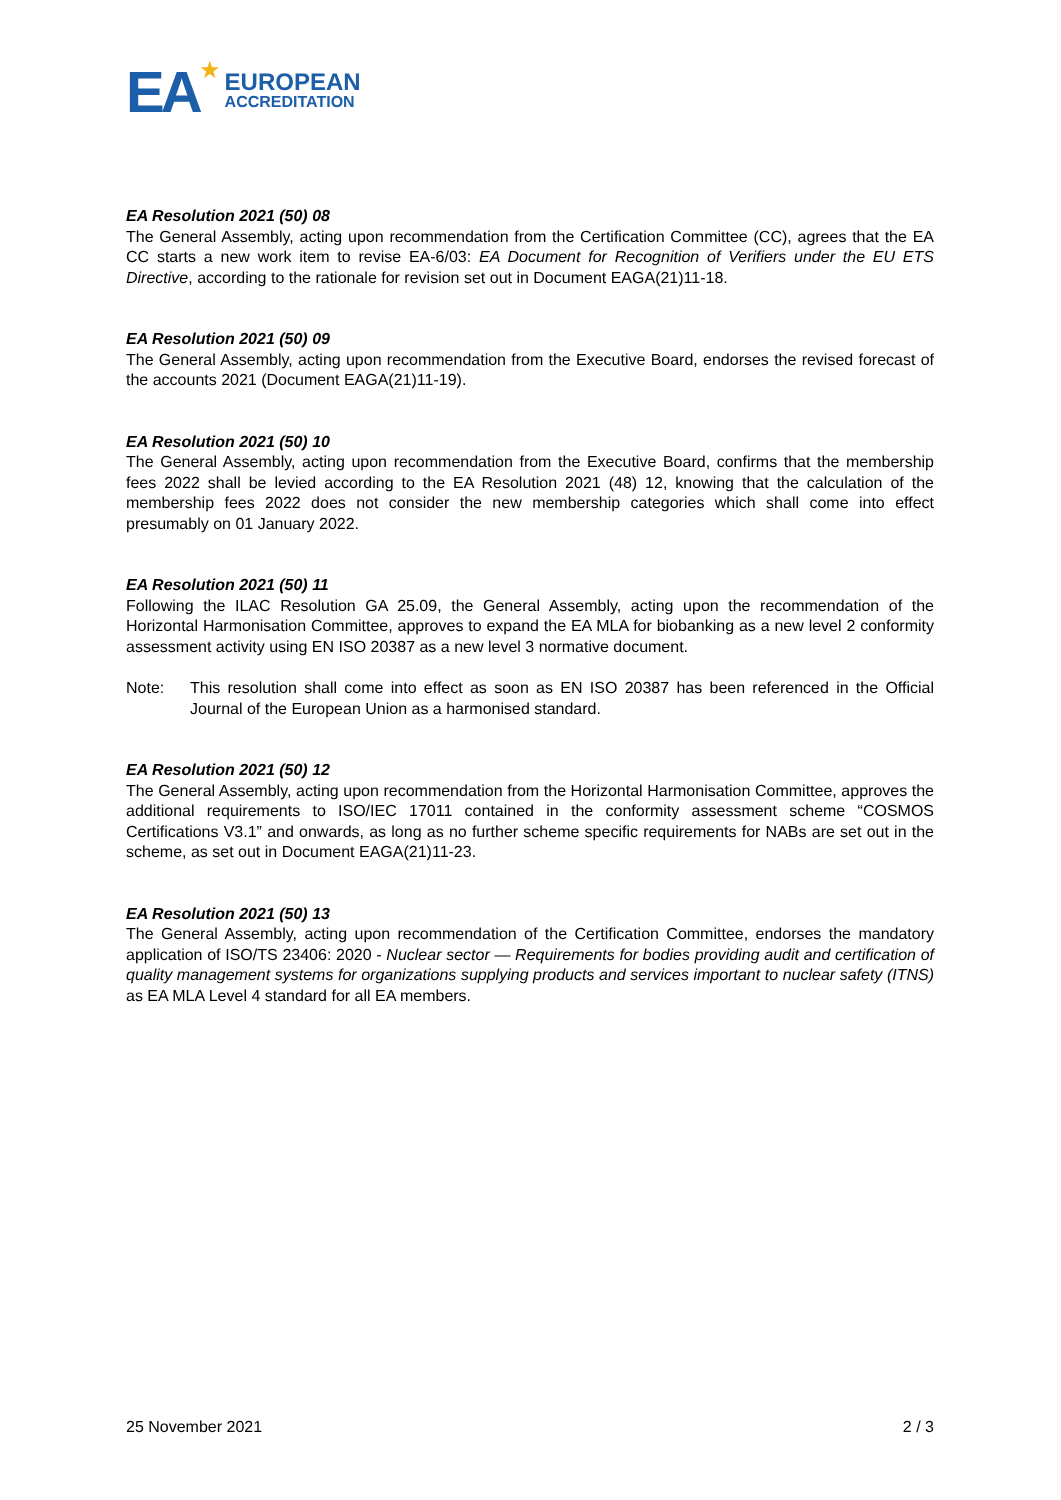EA ★
EUROPEAN
ACCREDITATION
EA Resolution 2021 (50) 08
The General Assembly, acting upon recommendation from the Certification Committee (CC), agrees that the EA CC starts a new work item to revise EA-6/03: EA Document for Recognition of Verifiers under the EU ETS Directive, according to the rationale for revision set out in Document EAGA(21)11-18.
EA Resolution 2021 (50) 09
The General Assembly, acting upon recommendation from the Executive Board, endorses the revised forecast of the accounts 2021 (Document EAGA(21)11-19).
EA Resolution 2021 (50) 10
The General Assembly, acting upon recommendation from the Executive Board, confirms that the membership fees 2022 shall be levied according to the EA Resolution 2021 (48) 12, knowing that the calculation of the membership fees 2022 does not consider the new membership categories which shall come into effect presumably on 01 January 2022.
EA Resolution 2021 (50) 11
Following the ILAC Resolution GA 25.09, the General Assembly, acting upon the recommendation of the Horizontal Harmonisation Committee, approves to expand the EA MLA for biobanking as a new level 2 conformity assessment activity using EN ISO 20387 as a new level 3 normative document.
Note: This resolution shall come into effect as soon as EN ISO 20387 has been referenced in the Official Journal of the European Union as a harmonised standard.
EA Resolution 2021 (50) 12
The General Assembly, acting upon recommendation from the Horizontal Harmonisation Committee, approves the additional requirements to ISO/IEC 17011 contained in the conformity assessment scheme “COSMOS Certifications V3.1” and onwards, as long as no further scheme specific requirements for NABs are set out in the scheme, as set out in Document EAGA(21)11-23.
EA Resolution 2021 (50) 13
The General Assembly, acting upon recommendation of the Certification Committee, endorses the mandatory application of ISO/TS 23406: 2020 - Nuclear sector — Requirements for bodies providing audit and certification of quality management systems for organizations supplying products and services important to nuclear safety (ITNS) as EA MLA Level 4 standard for all EA members.
25 November 2021 2 / 3